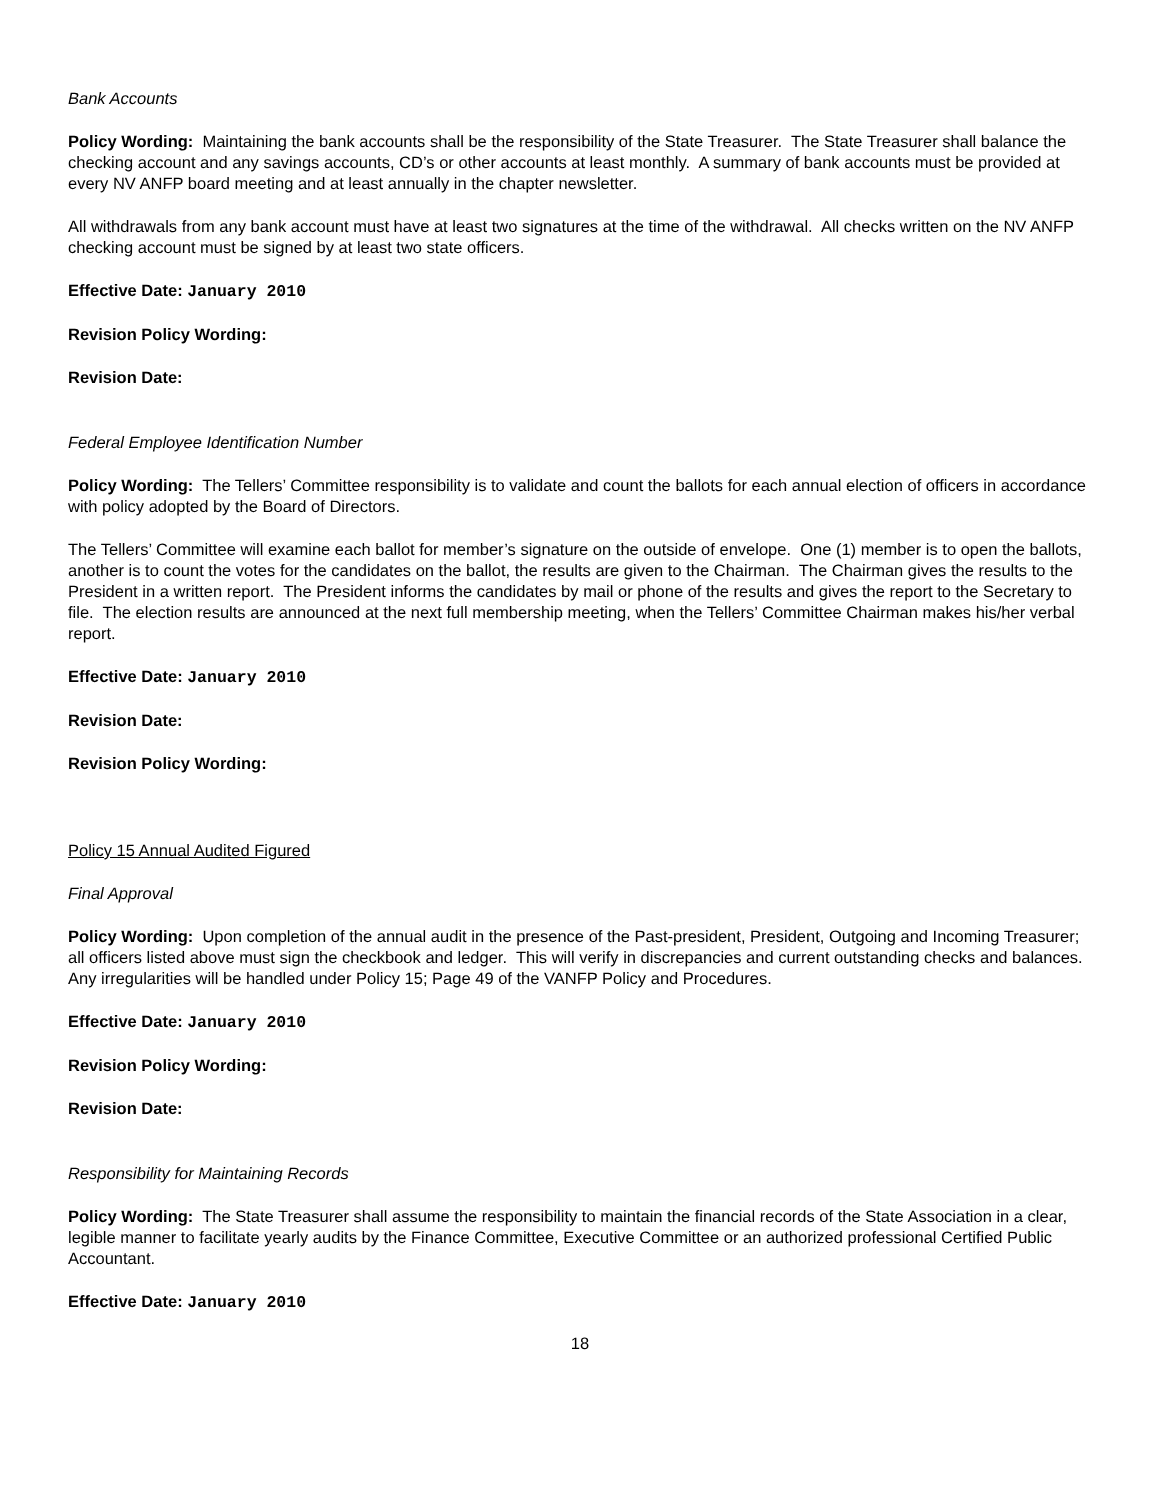Bank Accounts
Policy Wording: Maintaining the bank accounts shall be the responsibility of the State Treasurer. The State Treasurer shall balance the checking account and any savings accounts, CD’s or other accounts at least monthly. A summary of bank accounts must be provided at every NV ANFP board meeting and at least annually in the chapter newsletter.
All withdrawals from any bank account must have at least two signatures at the time of the withdrawal. All checks written on the NV ANFP checking account must be signed by at least two state officers.
Effective Date: January 2010
Revision Policy Wording:
Revision Date:
Federal Employee Identification Number
Policy Wording: The Tellers’ Committee responsibility is to validate and count the ballots for each annual election of officers in accordance with policy adopted by the Board of Directors.
The Tellers’ Committee will examine each ballot for member’s signature on the outside of envelope. One (1) member is to open the ballots, another is to count the votes for the candidates on the ballot, the results are given to the Chairman. The Chairman gives the results to the President in a written report. The President informs the candidates by mail or phone of the results and gives the report to the Secretary to file. The election results are announced at the next full membership meeting, when the Tellers’ Committee Chairman makes his/her verbal report.
Effective Date: January 2010
Revision Date:
Revision Policy Wording:
Policy 15 Annual Audited Figured
Final Approval
Policy Wording: Upon completion of the annual audit in the presence of the Past-president, President, Outgoing and Incoming Treasurer; all officers listed above must sign the checkbook and ledger. This will verify in discrepancies and current outstanding checks and balances. Any irregularities will be handled under Policy 15; Page 49 of the VANFP Policy and Procedures.
Effective Date: January 2010
Revision Policy Wording:
Revision Date:
Responsibility for Maintaining Records
Policy Wording: The State Treasurer shall assume the responsibility to maintain the financial records of the State Association in a clear, legible manner to facilitate yearly audits by the Finance Committee, Executive Committee or an authorized professional Certified Public Accountant.
Effective Date: January 2010
18